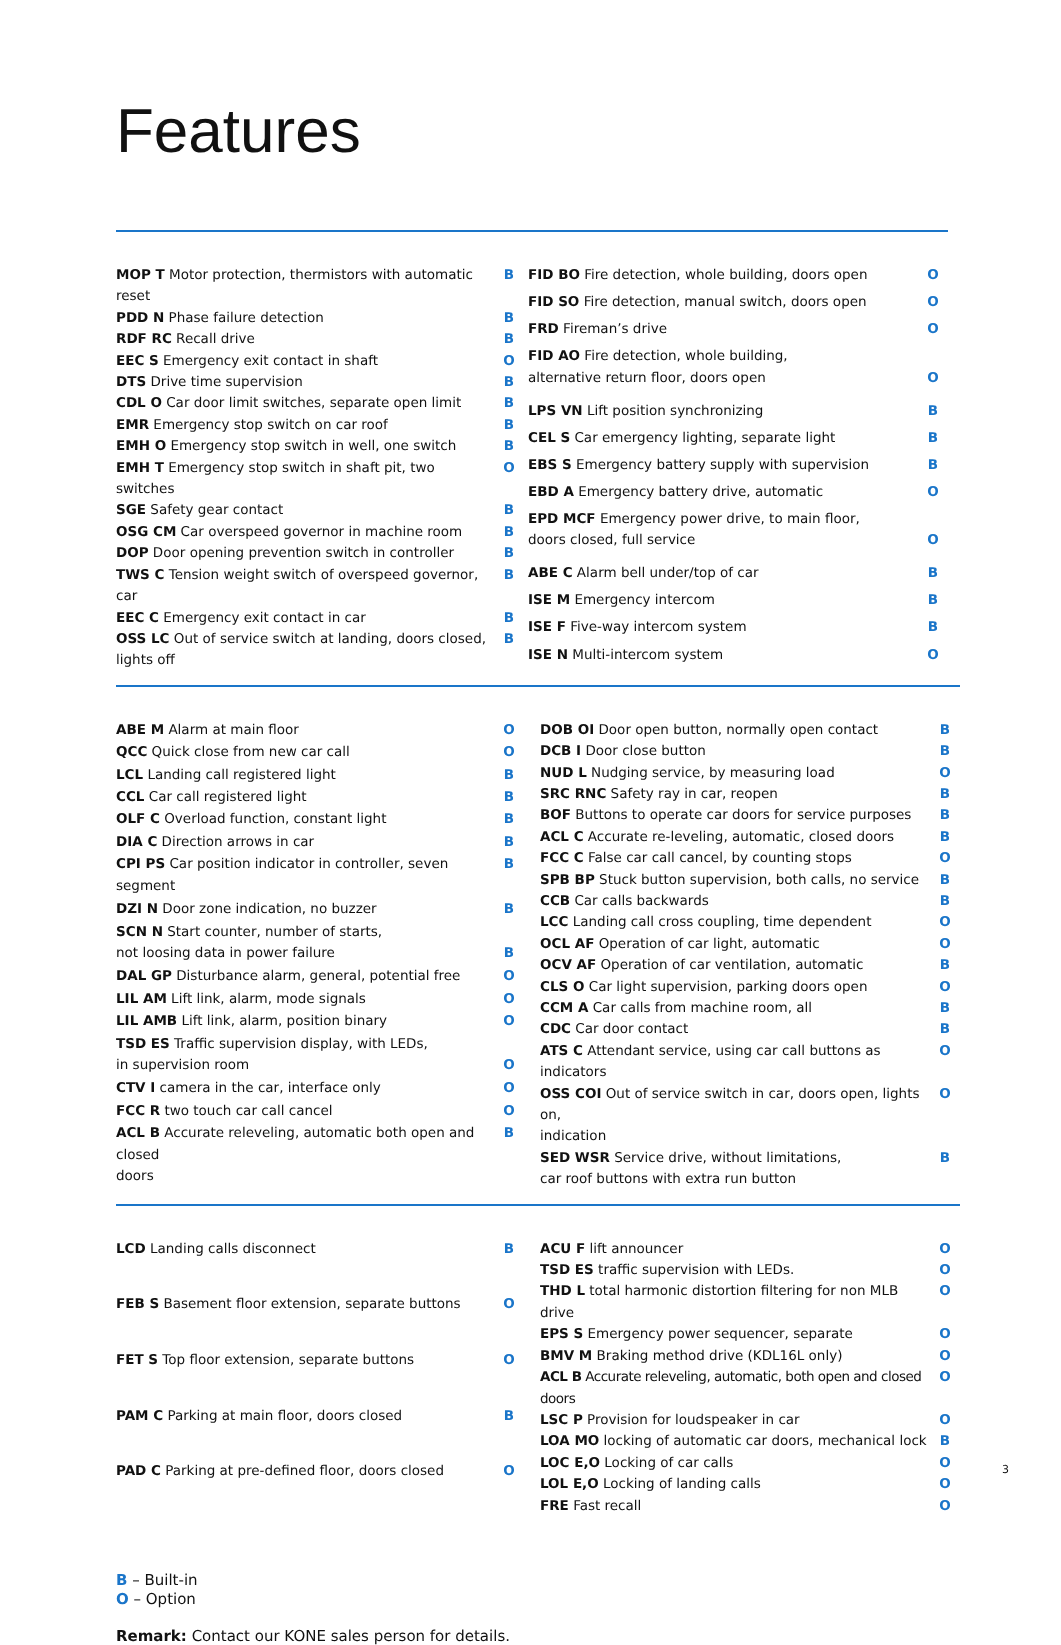Features
| MOP T Motor protection, thermistors with automatic reset | B |
| PDD N Phase failure detection | B |
| RDF RC Recall drive | B |
| EEC S Emergency exit contact in shaft | O |
| DTS Drive time supervision | B |
| CDL O Car door limit switches, separate open limit | B |
| EMR Emergency stop switch on car roof | B |
| EMH O Emergency stop switch in well, one switch | B |
| EMH T Emergency stop switch in shaft pit, two switches | O |
| SGE Safety gear contact | B |
| OSG CM Car overspeed governor in machine room | B |
| DOP Door opening prevention switch in controller | B |
| TWS C Tension weight switch of overspeed governor, car | B |
| EEC C Emergency exit contact in car | B |
| OSS LC Out of service switch at landing, doors closed, lights off | B |
| FID BO Fire detection, whole building, doors open | O |
| FID SO Fire detection, manual switch, doors open | O |
| FRD Fireman’s drive | O |
| FID AO Fire detection, whole building, alternative return floor, doors open | O |
| LPS VN Lift position synchronizing | B |
| CEL S Car emergency lighting, separate light | B |
| EBS S Emergency battery supply with supervision | B |
| EBD A Emergency battery drive, automatic | O |
| EPD MCF Emergency power drive, to main floor, doors closed, full service | O |
| ABE C Alarm bell under/top of car | B |
| ISE M Emergency intercom | B |
| ISE F Five-way intercom system | B |
| ISE N Multi-intercom system | O |
| ABE M Alarm at main floor | O |
| QCC Quick close from new car call | O |
| LCL Landing call registered light | B |
| CCL Car call registered light | B |
| OLF C Overload function, constant light | B |
| DIA C Direction arrows in car | B |
| CPI PS Car position indicator in controller, seven segment | B |
| DZI N Door zone indication, no buzzer | B |
| SCN N Start counter, number of starts, not loosing data in power failure | B |
| DAL GP Disturbance alarm, general, potential free | O |
| LIL AM Lift link, alarm, mode signals | O |
| LIL AMB Lift link, alarm, position binary | O |
| TSD ES Traffic supervision display, with LEDs, in supervision room | O |
| CTV I camera in the car, interface only | O |
| FCC R two touch car call cancel | O |
| ACL B Accurate releveling, automatic both open and closed doors | B |
| DOB OI Door open button, normally open contact | B |
| DCB I Door close button | B |
| NUD L Nudging service, by measuring load | O |
| SRC RNC Safety ray in car, reopen | B |
| BOF Buttons to operate car doors for service purposes | B |
| ACL C Accurate re-leveling, automatic, closed doors | B |
| FCC C False car call cancel, by counting stops | O |
| SPB BP Stuck button supervision, both calls, no service | B |
| CCB Car calls backwards | B |
| LCC Landing call cross coupling, time dependent | O |
| OCL AF Operation of car light, automatic | O |
| OCV AF Operation of car ventilation, automatic | B |
| CLS O Car light supervision, parking doors open | O |
| CCM A Car calls from machine room, all | B |
| CDC Car door contact | B |
| ATS C Attendant service, using car call buttons as indicators | O |
| OSS COI Out of service switch in car, doors open, lights on, indication | O |
| SED WSR Service drive, without limitations, car roof buttons with extra run button | B |
| LCD Landing calls disconnect | B |
| FEB S Basement floor extension, separate buttons | O |
| FET S Top floor extension, separate buttons | O |
| PAM C Parking at main floor, doors closed | B |
| PAD C Parking at pre-defined floor, doors closed | O |
| ACU F lift announcer | O |
| TSD ES traffic supervision with LEDs. | O |
| THD L total harmonic distortion filtering for non MLB drive | O |
| EPS S Emergency power sequencer, separate | O |
| BMV M Braking method drive (KDL16L only) | O |
| ACL B Accurate releveling, automatic, both open and closed doors | O |
| LSC P Provision for loudspeaker in car | O |
| LOA MO locking of automatic car doors, mechanical lock | B |
| LOC E,O Locking of car calls | O |
| LOL E,O Locking of landing calls | O |
| FRE Fast recall | O |
B – Built-in
O – Option
Remark: Contact our KONE sales person for details.
3